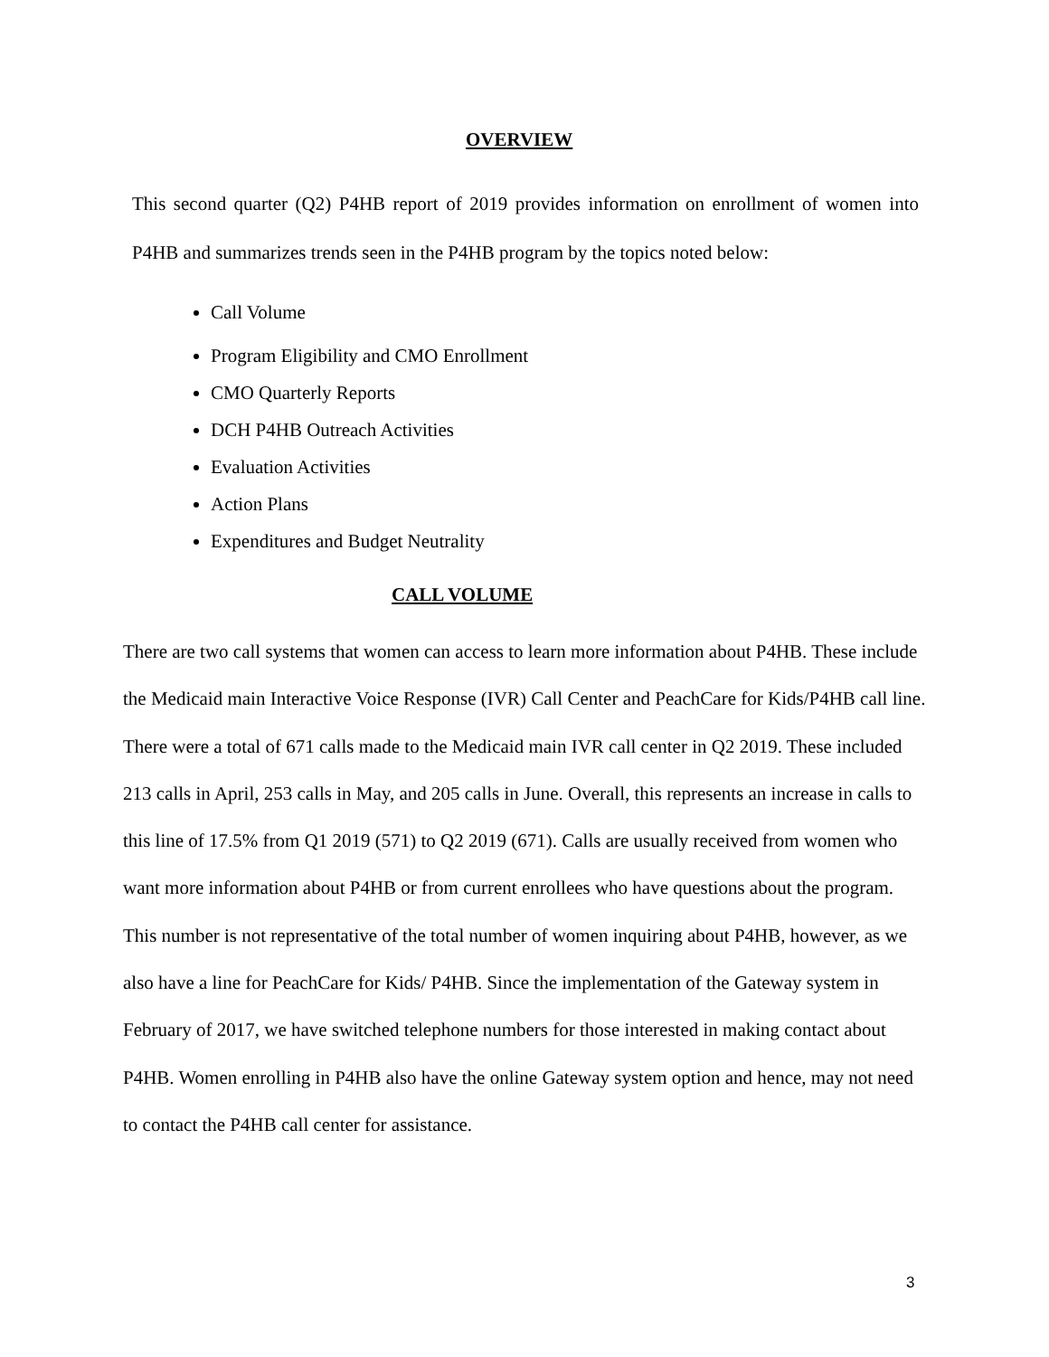OVERVIEW
This second quarter (Q2) P4HB report of 2019 provides information on enrollment of women into P4HB and summarizes trends seen in the P4HB program by the topics noted below:
Call Volume
Program Eligibility and CMO Enrollment
CMO Quarterly Reports
DCH P4HB Outreach Activities
Evaluation Activities
Action Plans
Expenditures and Budget Neutrality
CALL VOLUME
There are two call systems that women can access to learn more information about P4HB. These include the Medicaid main Interactive Voice Response (IVR) Call Center and PeachCare for Kids/P4HB call line. There were a total of 671 calls made to the Medicaid main IVR call center in Q2 2019. These included 213 calls in April, 253 calls in May, and 205 calls in June. Overall, this represents an increase in calls to this line of 17.5% from Q1 2019 (571) to Q2 2019 (671). Calls are usually received from women who want more information about P4HB or from current enrollees who have questions about the program. This number is not representative of the total number of women inquiring about P4HB, however, as we also have a line for PeachCare for Kids/ P4HB. Since the implementation of the Gateway system in February of 2017, we have switched telephone numbers for those interested in making contact about P4HB. Women enrolling in P4HB also have the online Gateway system option and hence, may not need to contact the P4HB call center for assistance.
3